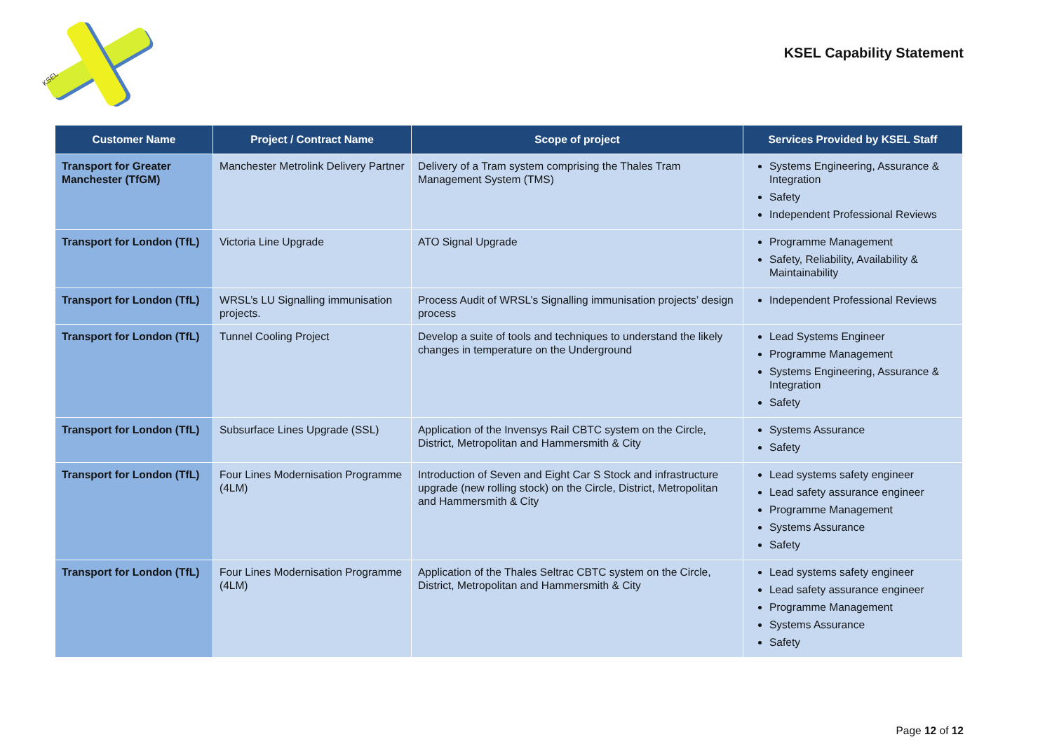KSEL
KSEL Capability Statement
| Customer Name | Project / Contract Name | Scope of project | Services Provided by KSEL Staff |
| --- | --- | --- | --- |
| Transport for Greater Manchester (TfGM) | Manchester Metrolink Delivery Partner | Delivery of a Tram system comprising the Thales Tram Management System (TMS) | Systems Engineering, Assurance & Integration Safety Independent Professional Reviews |
| Transport for London (TfL) | Victoria Line Upgrade | ATO Signal Upgrade | Programme Management Safety, Reliability, Availability & Maintainability |
| Transport for London (TfL) | WRSL’s LU Signalling immunisation projects. | Process Audit of WRSL’s Signalling immunisation projects’ design process | Independent Professional Reviews |
| Transport for London (TfL) | Tunnel Cooling Project | Develop a suite of tools and techniques to understand the likely changes in temperature on the Underground | Lead Systems Engineer Programme Management Systems Engineering, Assurance & Integration Safety |
| Transport for London (TfL) | Subsurface Lines Upgrade (SSL) | Application of the Invensys Rail CBTC system on the Circle, District, Metropolitan and Hammersmith & City | Systems Assurance Safety |
| Transport for London (TfL) | Four Lines Modernisation Programme (4LM) | Introduction of Seven and Eight Car S Stock and infrastructure upgrade (new rolling stock) on the Circle, District, Metropolitan and Hammersmith & City | Lead systems safety engineer Lead safety assurance engineer Programme Management Systems Assurance Safety |
| Transport for London (TfL) | Four Lines Modernisation Programme (4LM) | Application of the Thales Seltrac CBTC system on the Circle, District, Metropolitan and Hammersmith & City | Lead systems safety engineer Lead safety assurance engineer Programme Management Systems Assurance Safety |
Page 12 of 12